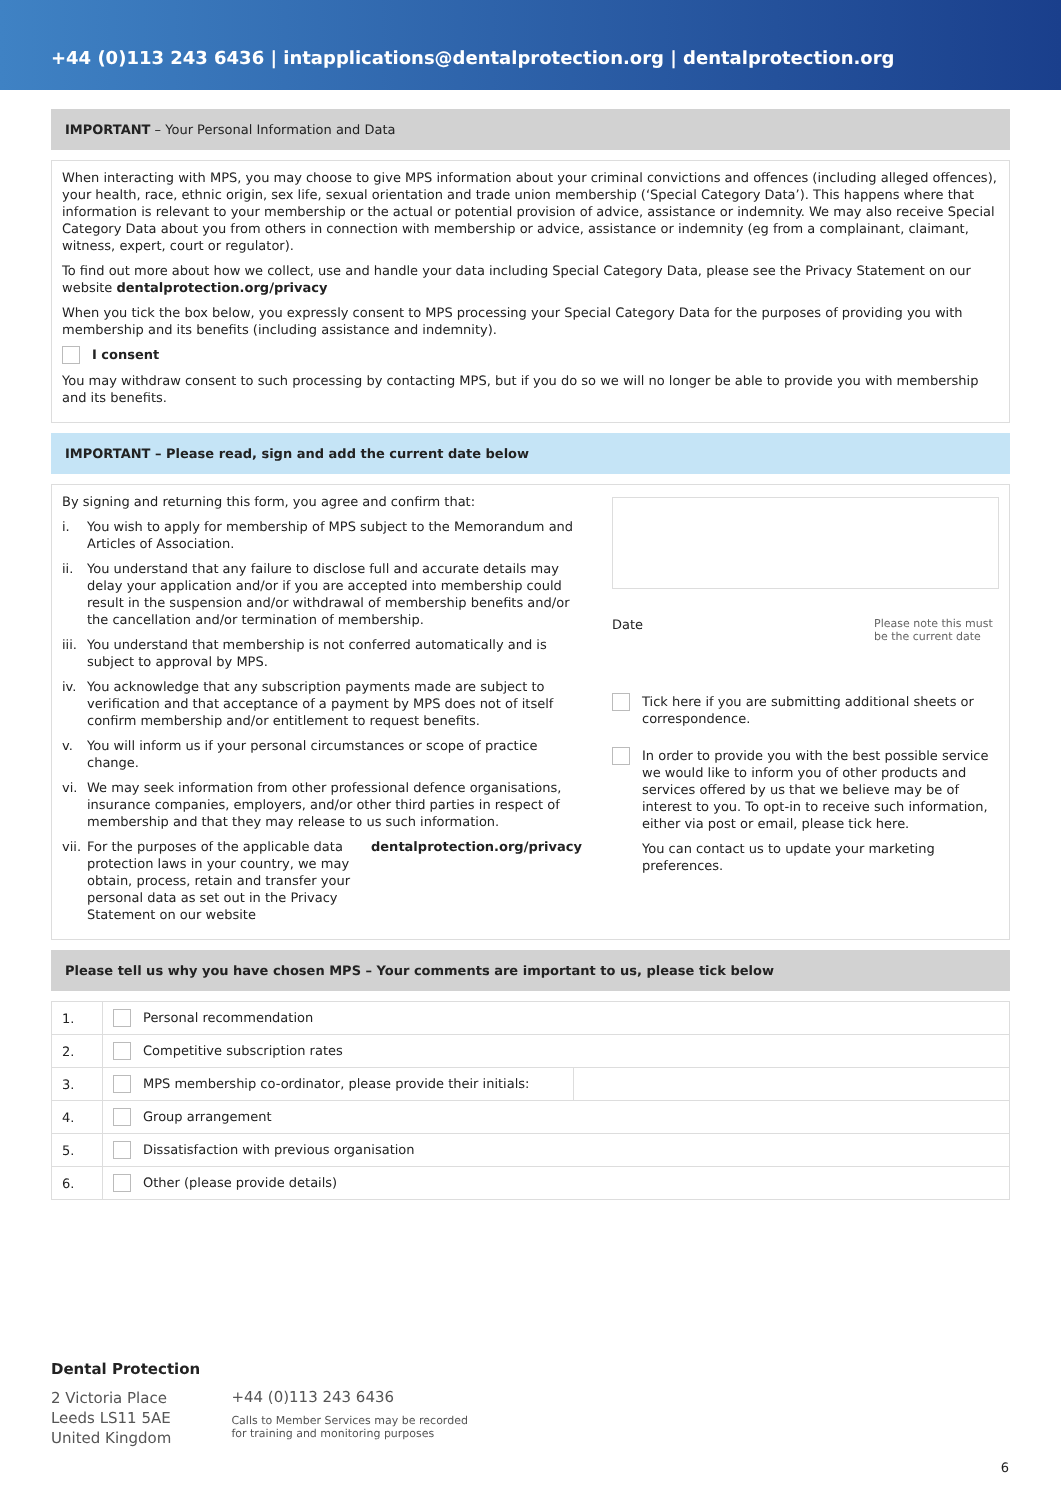+44 (0)113 243 6436 | intapplications@dentalprotection.org | dentalprotection.org
IMPORTANT – Your Personal Information and Data
When interacting with MPS, you may choose to give MPS information about your criminal convictions and offences (including alleged offences), your health, race, ethnic origin, sex life, sexual orientation and trade union membership (‘Special Category Data’). This happens where that information is relevant to your membership or the actual or potential provision of advice, assistance or indemnity. We may also receive Special Category Data about you from others in connection with membership or advice, assistance or indemnity (eg from a complainant, claimant, witness, expert, court or regulator).
To find out more about how we collect, use and handle your data including Special Category Data, please see the Privacy Statement on our website dentalprotection.org/privacy
When you tick the box below, you expressly consent to MPS processing your Special Category Data for the purposes of providing you with membership and its benefits (including assistance and indemnity).
I consent
You may withdraw consent to such processing by contacting MPS, but if you do so we will no longer be able to provide you with membership and its benefits.
IMPORTANT – Please read, sign and add the current date below
By signing and returning this form, you agree and confirm that:
i. You wish to apply for membership of MPS subject to the Memorandum and Articles of Association.
ii. You understand that any failure to disclose full and accurate details may delay your application and/or if you are accepted into membership could result in the suspension and/or withdrawal of membership benefits and/or the cancellation and/or termination of membership.
iii. You understand that membership is not conferred automatically and is subject to approval by MPS.
iv. You acknowledge that any subscription payments made are subject to verification and that acceptance of a payment by MPS does not of itself confirm membership and/or entitlement to request benefits.
v. You will inform us if your personal circumstances or scope of practice change.
vi. We may seek information from other professional defence organisations, insurance companies, employers, and/or other third parties in respect of membership and that they may release to us such information.
vii. For the purposes of the applicable data protection laws in your country, we may obtain, process, retain and transfer your personal data as set out in the Privacy Statement on our website dentalprotection.org/privacy
Date Please note this must be the current date
Tick here if you are submitting additional sheets or correspondence.
In order to provide you with the best possible service we would like to inform you of other products and services offered by us that we believe may be of interest to you. To opt-in to receive such information, either via post or email, please tick here.
You can contact us to update your marketing preferences.
Please tell us why you have chosen MPS – Your comments are important to us, please tick below
| 1. | Personal recommendation | |
| 2. | Competitive subscription rates | |
| 3. | MPS membership co-ordinator, please provide their initials: | |
| 4. | Group arrangement | |
| 5. | Dissatisfaction with previous organisation | |
| 6. | Other (please provide details) | |
Dental Protection
2 Victoria Place
Leeds LS11 5AE
United Kingdom
+44 (0)113 243 6436
Calls to Member Services may be recorded
for training and monitoring purposes
6